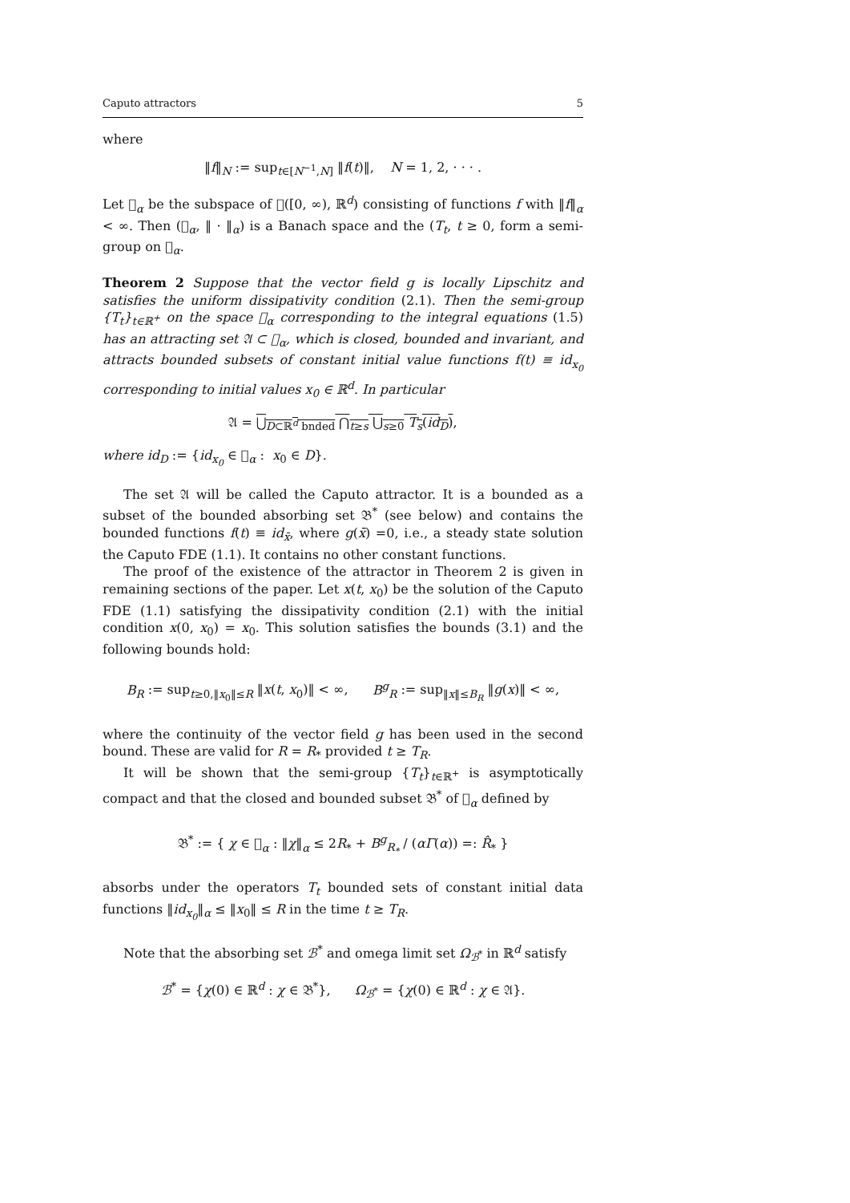Caputo attractors 5
where
‖f‖<sub>N</sub> := sup<sub>t∈[N<sup>−1</sup>,N]</sub> ‖f(t)‖, N = 1, 2, · · · .
Let 𝔆<sub>α</sub> be the subspace of 𝔆([0, ∞), ℝ<sup>d</sup>) consisting of functions f with ‖f‖<sub>α</sub> < ∞. Then (𝔆<sub>α</sub>, ‖ · ‖<sub>α</sub>) is a Banach space and the (T<sub>t</sub>, t ≥ 0, form a semi-group on 𝔆<sub>α</sub>.
Theorem 2 Suppose that the vector field g is locally Lipschitz and satisfies the uniform dissipativity condition (2.1). Then the semi-group {T<sub>t</sub>}<sub>t∈ℝ<sup>+</sup></sub> on the space 𝔆<sub>α</sub> corresponding to the integral equations (1.5) has an attracting set 𝔄 ⊂ 𝔆<sub>α</sub>, which is closed, bounded and invariant, and attracts bounded subsets of constant initial value functions f(t) ≡ id<sub>x<sub>0</sub></sub> corresponding to initial values x<sub>0</sub> ∈ ℝ<sup>d</sup>. In particular
𝔄 = ⋃<sub>D⊂ℝ<sup>d</sup> bnded</sub> ⋂<sub>t≥s</sub> ⋃<sub>s≥0</sub> T<sub>s</sub>(id<sub>D</sub>),
where id<sub>D</sub> := {id<sub>x<sub>0</sub></sub> ∈ 𝔆<sub>α</sub> : x<sub>0</sub> ∈ D}.
The set 𝔄 will be called the Caputo attractor. It is a bounded as a subset of the bounded absorbing set 𝔅<sup>*</sup> (see below) and contains the bounded functions f(t) ≡ id<sub>x̄</sub>, where g(x̄) =0, i.e., a steady state solution the Caputo FDE (1.1). It contains no other constant functions.
The proof of the existence of the attractor in Theorem 2 is given in remaining sections of the paper. Let x(t, x<sub>0</sub>) be the solution of the Caputo FDE (1.1) satisfying the dissipativity condition (2.1) with the initial condition x(0, x<sub>0</sub>) = x<sub>0</sub>. This solution satisfies the bounds (3.1) and the following bounds hold:
B<sub>R</sub> := sup<sub>t≥0,‖x<sub>0</sub>‖≤R</sub> ‖x(t, x<sub>0</sub>)‖ < ∞, B<sup>g</sup><sub>R</sub> := sup<sub>‖x‖≤B<sub>R</sub></sub> ‖g(x)‖ < ∞,
where the continuity of the vector field g has been used in the second bound. These are valid for R = R<sub>*</sub> provided t ≥ T<sub>R</sub>.
It will be shown that the semi-group {T<sub>t</sub>}<sub>t∈ℝ<sup>+</sup></sub> is asymptotically compact and that the closed and bounded subset 𝔅<sup>*</sup> of 𝔆<sub>α</sub> defined by
𝔅<sup>*</sup> := { χ ∈ 𝔆<sub>α</sub> : ‖χ‖<sub>α</sub> ≤ 2R<sub>*</sub> + B<sup>g</sup><sub>R<sub>*</sub></sub> / (αΓ(α)) =: R̂<sub>*</sub> }
absorbs under the operators T<sub>t</sub> bounded sets of constant initial data functions ‖id<sub>x<sub>0</sub></sub>‖<sub>α</sub> ≤ ‖x<sub>0</sub>‖ ≤ R in the time t ≥ T<sub>R</sub>.
Note that the absorbing set ℬ<sup>*</sup> and omega limit set Ω<sub>ℬ<sup>*</sup></sub> in ℝ<sup>d</sup> satisfy
ℬ<sup>*</sup> = {χ(0) ∈ ℝ<sup>d</sup> : χ ∈ 𝔅<sup>*</sup>}, Ω<sub>ℬ<sup>*</sup></sub> = {χ(0) ∈ ℝ<sup>d</sup> : χ ∈ 𝔄}.